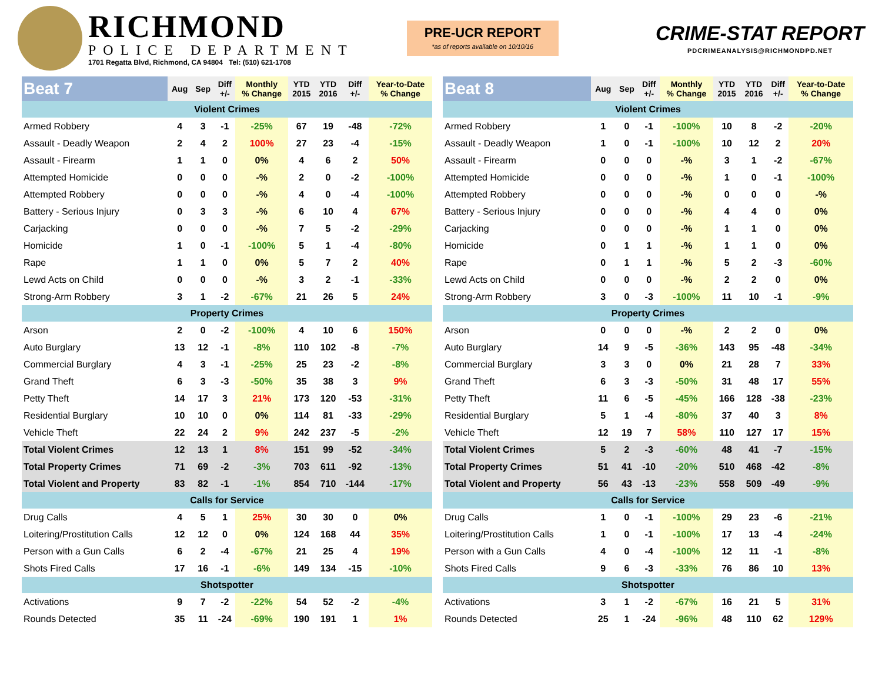RICHMOND
POLICE DEPARTMENT
1701 Regatta Blvd, Richmond, CA 94804 Tel: (510) 621-1708
PRE-UCR REPORT
*as of reports available on 10/10/16
CRIME-STAT REPORT
PDCRIMEANALYSIS@RICHMONDPD.NET
| Beat 7 | Aug | Sep | Diff +/- | Monthly % Change | YTD 2015 | YTD 2016 | Diff +/- | Year-to-Date % Change |
| --- | --- | --- | --- | --- | --- | --- | --- | --- |
| Violent Crimes | | | | | | | | |
| Armed Robbery | 4 | 3 | -1 | -25% | 67 | 19 | -48 | -72% |
| Assault - Deadly Weapon | 2 | 4 | 2 | 100% | 27 | 23 | -4 | -15% |
| Assault - Firearm | 1 | 1 | 0 | 0% | 4 | 6 | 2 | 50% |
| Attempted Homicide | 0 | 0 | 0 | -% | 2 | 0 | -2 | -100% |
| Attempted Robbery | 0 | 0 | 0 | -% | 4 | 0 | -4 | -100% |
| Battery - Serious Injury | 0 | 3 | 3 | -% | 6 | 10 | 4 | 67% |
| Carjacking | 0 | 0 | 0 | -% | 7 | 5 | -2 | -29% |
| Homicide | 1 | 0 | -1 | -100% | 5 | 1 | -4 | -80% |
| Rape | 1 | 1 | 0 | 0% | 5 | 7 | 2 | 40% |
| Lewd Acts on Child | 0 | 0 | 0 | -% | 3 | 2 | -1 | -33% |
| Strong-Arm Robbery | 3 | 1 | -2 | -67% | 21 | 26 | 5 | 24% |
| Property Crimes | | | | | | | | |
| Arson | 2 | 0 | -2 | -100% | 4 | 10 | 6 | 150% |
| Auto Burglary | 13 | 12 | -1 | -8% | 110 | 102 | -8 | -7% |
| Commercial Burglary | 4 | 3 | -1 | -25% | 25 | 23 | -2 | -8% |
| Grand Theft | 6 | 3 | -3 | -50% | 35 | 38 | 3 | 9% |
| Petty Theft | 14 | 17 | 3 | 21% | 173 | 120 | -53 | -31% |
| Residential Burglary | 10 | 10 | 0 | 0% | 114 | 81 | -33 | -29% |
| Vehicle Theft | 22 | 24 | 2 | 9% | 242 | 237 | -5 | -2% |
| Total Violent Crimes | 12 | 13 | 1 | 8% | 151 | 99 | -52 | -34% |
| Total Property Crimes | 71 | 69 | -2 | -3% | 703 | 611 | -92 | -13% |
| Total Violent and Property | 83 | 82 | -1 | -1% | 854 | 710 | -144 | -17% |
| Calls for Service | | | | | | | | |
| Drug Calls | 4 | 5 | 1 | 25% | 30 | 30 | 0 | 0% |
| Loitering/Prostitution Calls | 12 | 12 | 0 | 0% | 124 | 168 | 44 | 35% |
| Person with a Gun Calls | 6 | 2 | -4 | -67% | 21 | 25 | 4 | 19% |
| Shots Fired Calls | 17 | 16 | -1 | -6% | 149 | 134 | -15 | -10% |
| Shotspotter | | | | | | | | |
| Activations | 9 | 7 | -2 | -22% | 54 | 52 | -2 | -4% |
| Rounds Detected | 35 | 11 | -24 | -69% | 190 | 191 | 1 | 1% |
| Beat 8 | Aug | Sep | Diff +/- | Monthly % Change | YTD 2015 | YTD 2016 | Diff +/- | Year-to-Date % Change |
| --- | --- | --- | --- | --- | --- | --- | --- | --- |
| Violent Crimes | | | | | | | | |
| Armed Robbery | 1 | 0 | -1 | -100% | 10 | 8 | -2 | -20% |
| Assault - Deadly Weapon | 1 | 0 | -1 | -100% | 10 | 12 | 2 | 20% |
| Assault - Firearm | 0 | 0 | 0 | -% | 3 | 1 | -2 | -67% |
| Attempted Homicide | 0 | 0 | 0 | -% | 1 | 0 | -1 | -100% |
| Attempted Robbery | 0 | 0 | 0 | -% | 0 | 0 | 0 | -% |
| Battery - Serious Injury | 0 | 0 | 0 | -% | 4 | 4 | 0 | 0% |
| Carjacking | 0 | 0 | 0 | -% | 1 | 1 | 0 | 0% |
| Homicide | 0 | 1 | 1 | -% | 1 | 1 | 0 | 0% |
| Rape | 0 | 1 | 1 | -% | 5 | 2 | -3 | -60% |
| Lewd Acts on Child | 0 | 0 | 0 | -% | 2 | 2 | 0 | 0% |
| Strong-Arm Robbery | 3 | 0 | -3 | -100% | 11 | 10 | -1 | -9% |
| Property Crimes | | | | | | | | |
| Arson | 0 | 0 | 0 | -% | 2 | 2 | 0 | 0% |
| Auto Burglary | 14 | 9 | -5 | -36% | 143 | 95 | -48 | -34% |
| Commercial Burglary | 3 | 3 | 0 | 0% | 21 | 28 | 7 | 33% |
| Grand Theft | 6 | 3 | -3 | -50% | 31 | 48 | 17 | 55% |
| Petty Theft | 11 | 6 | -5 | -45% | 166 | 128 | -38 | -23% |
| Residential Burglary | 5 | 1 | -4 | -80% | 37 | 40 | 3 | 8% |
| Vehicle Theft | 12 | 19 | 7 | 58% | 110 | 127 | 17 | 15% |
| Total Violent Crimes | 5 | 2 | -3 | -60% | 48 | 41 | -7 | -15% |
| Total Property Crimes | 51 | 41 | -10 | -20% | 510 | 468 | -42 | -8% |
| Total Violent and Property | 56 | 43 | -13 | -23% | 558 | 509 | -49 | -9% |
| Calls for Service | | | | | | | | |
| Drug Calls | 1 | 0 | -1 | -100% | 29 | 23 | -6 | -21% |
| Loitering/Prostitution Calls | 1 | 0 | -1 | -100% | 17 | 13 | -4 | -24% |
| Person with a Gun Calls | 4 | 0 | -4 | -100% | 12 | 11 | -1 | -8% |
| Shots Fired Calls | 9 | 6 | -3 | -33% | 76 | 86 | 10 | 13% |
| Shotspotter | | | | | | | | |
| Activations | 3 | 1 | -2 | -67% | 16 | 21 | 5 | 31% |
| Rounds Detected | 25 | 1 | -24 | -96% | 48 | 110 | 62 | 129% |